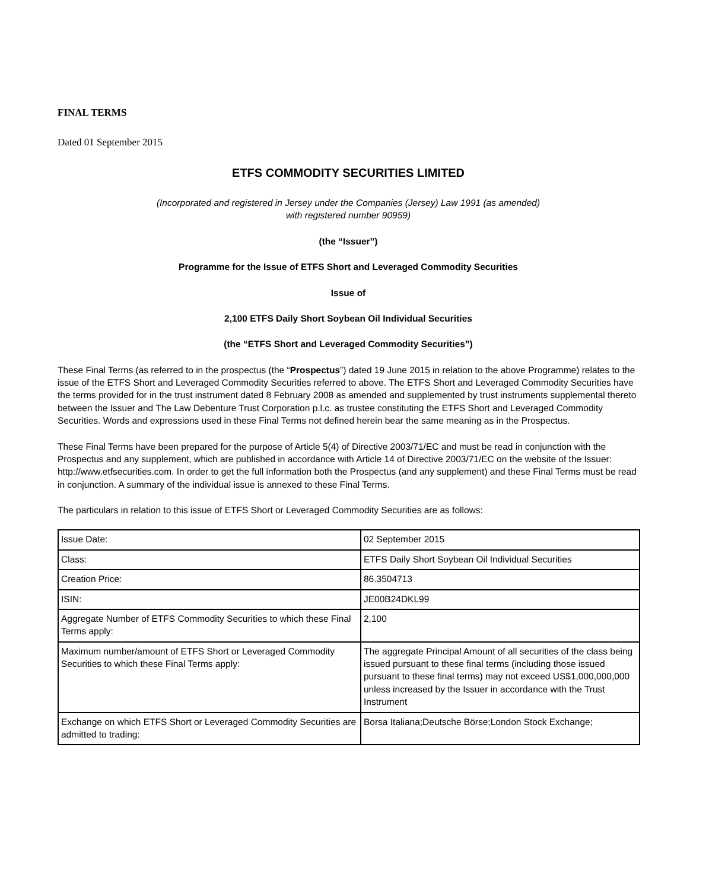FINAL TERMS
Dated 01 September 2015
ETFS COMMODITY SECURITIES LIMITED
(Incorporated and registered in Jersey under the Companies (Jersey) Law 1991 (as amended)
with registered number 90959)
(the “Issuer”)
Programme for the Issue of ETFS Short and Leveraged Commodity Securities
Issue of
2,100 ETFS Daily Short Soybean Oil Individual Securities
(the “ETFS Short and Leveraged Commodity Securities”)
These Final Terms (as referred to in the prospectus (the “Prospectus”) dated 19 June 2015 in relation to the above Programme) relates to the issue of the ETFS Short and Leveraged Commodity Securities referred to above. The ETFS Short and Leveraged Commodity Securities have the terms provided for in the trust instrument dated 8 February 2008 as amended and supplemented by trust instruments supplemental thereto between the Issuer and The Law Debenture Trust Corporation p.l.c. as trustee constituting the ETFS Short and Leveraged Commodity Securities. Words and expressions used in these Final Terms not defined herein bear the same meaning as in the Prospectus.
These Final Terms have been prepared for the purpose of Article 5(4) of Directive 2003/71/EC and must be read in conjunction with the Prospectus and any supplement, which are published in accordance with Article 14 of Directive 2003/71/EC on the website of the Issuer: http://www.etfsecurities.com. In order to get the full information both the Prospectus (and any supplement) and these Final Terms must be read in conjunction. A summary of the individual issue is annexed to these Final Terms.
The particulars in relation to this issue of ETFS Short or Leveraged Commodity Securities are as follows:
| Issue Date: | 02 September 2015 |
| Class: | ETFS Daily Short Soybean Oil Individual Securities |
| Creation Price: | 86.3504713 |
| ISIN: | JE00B24DKL99 |
| Aggregate Number of ETFS Commodity Securities to which these Final Terms apply: | 2,100 |
| Maximum number/amount of ETFS Short or Leveraged Commodity Securities to which these Final Terms apply: | The aggregate Principal Amount of all securities of the class being issued pursuant to these final terms (including those issued pursuant to these final terms) may not exceed US$1,000,000,000 unless increased by the Issuer in accordance with the Trust Instrument |
| Exchange on which ETFS Short or Leveraged Commodity Securities are admitted to trading: | Borsa Italiana;Deutsche Börse;London Stock Exchange; |